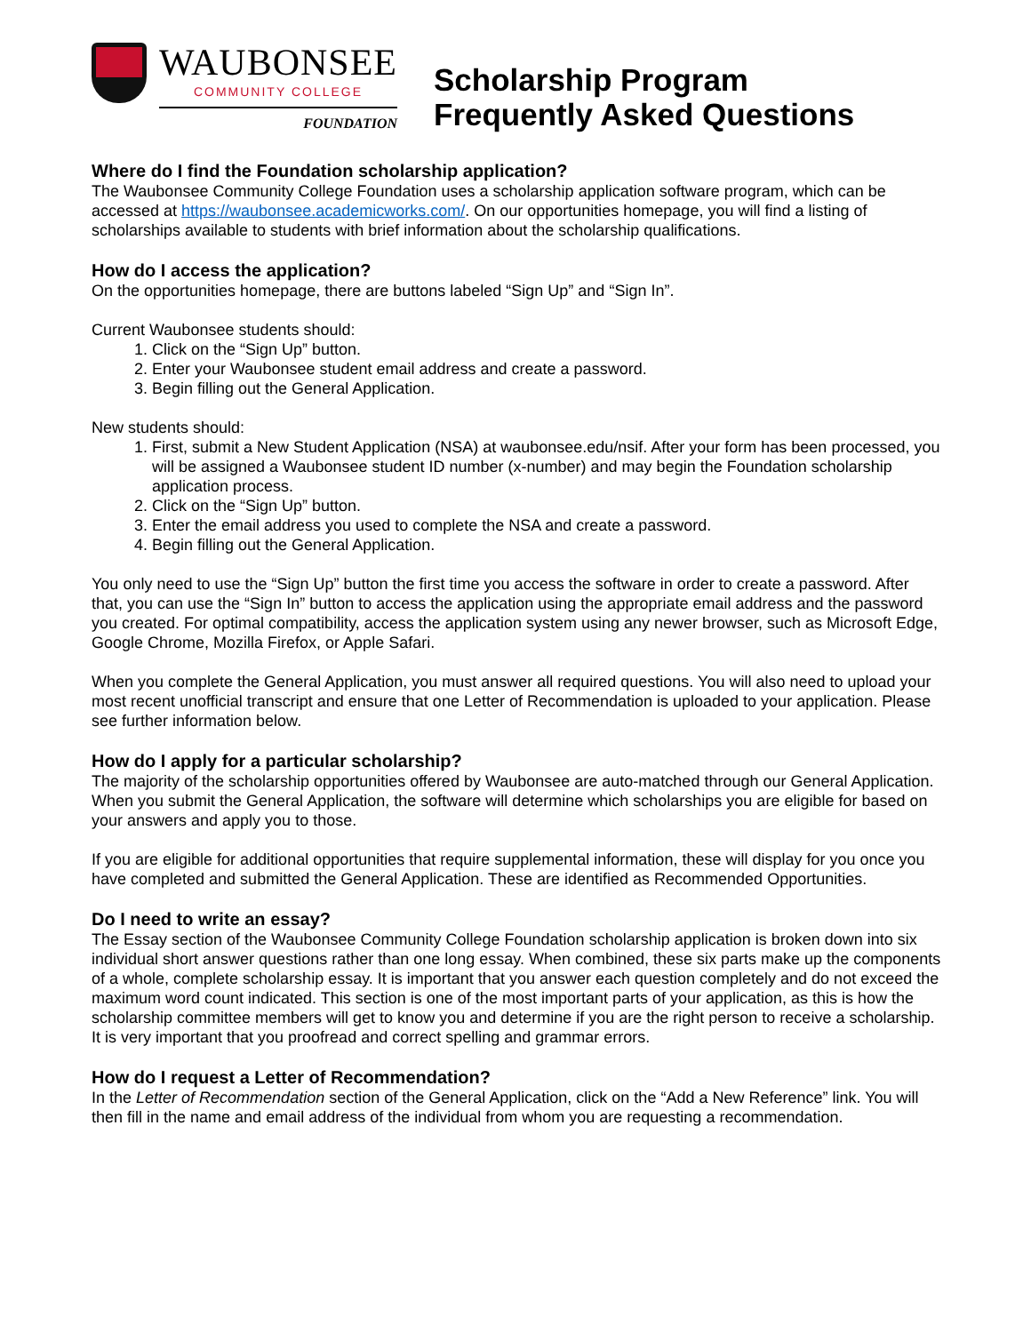WAUBONSEE
COMMUNITY COLLEGE
FOUNDATION
Scholarship Program
Frequently Asked Questions
Where do I find the Foundation scholarship application?
The Waubonsee Community College Foundation uses a scholarship application software program, which can be accessed at https://waubonsee.academicworks.com/. On our opportunities homepage, you will find a listing of scholarships available to students with brief information about the scholarship qualifications.
How do I access the application?
On the opportunities homepage, there are buttons labeled “Sign Up” and “Sign In”.
Current Waubonsee students should:
1. Click on the “Sign Up” button.
2. Enter your Waubonsee student email address and create a password.
3. Begin filling out the General Application.
New students should:
1. First, submit a New Student Application (NSA) at waubonsee.edu/nsif. After your form has been processed, you will be assigned a Waubonsee student ID number (x-number) and may begin the Foundation scholarship application process.
2. Click on the “Sign Up” button.
3. Enter the email address you used to complete the NSA and create a password.
4. Begin filling out the General Application.
You only need to use the “Sign Up” button the first time you access the software in order to create a password. After that, you can use the “Sign In” button to access the application using the appropriate email address and the password you created. For optimal compatibility, access the application system using any newer browser, such as Microsoft Edge, Google Chrome, Mozilla Firefox, or Apple Safari.
When you complete the General Application, you must answer all required questions. You will also need to upload your most recent unofficial transcript and ensure that one Letter of Recommendation is uploaded to your application. Please see further information below.
How do I apply for a particular scholarship?
The majority of the scholarship opportunities offered by Waubonsee are auto-matched through our General Application. When you submit the General Application, the software will determine which scholarships you are eligible for based on your answers and apply you to those.
If you are eligible for additional opportunities that require supplemental information, these will display for you once you have completed and submitted the General Application. These are identified as Recommended Opportunities.
Do I need to write an essay?
The Essay section of the Waubonsee Community College Foundation scholarship application is broken down into six individual short answer questions rather than one long essay. When combined, these six parts make up the components of a whole, complete scholarship essay. It is important that you answer each question completely and do not exceed the maximum word count indicated. This section is one of the most important parts of your application, as this is how the scholarship committee members will get to know you and determine if you are the right person to receive a scholarship. It is very important that you proofread and correct spelling and grammar errors.
How do I request a Letter of Recommendation?
In the Letter of Recommendation section of the General Application, click on the “Add a New Reference” link. You will then fill in the name and email address of the individual from whom you are requesting a recommendation.